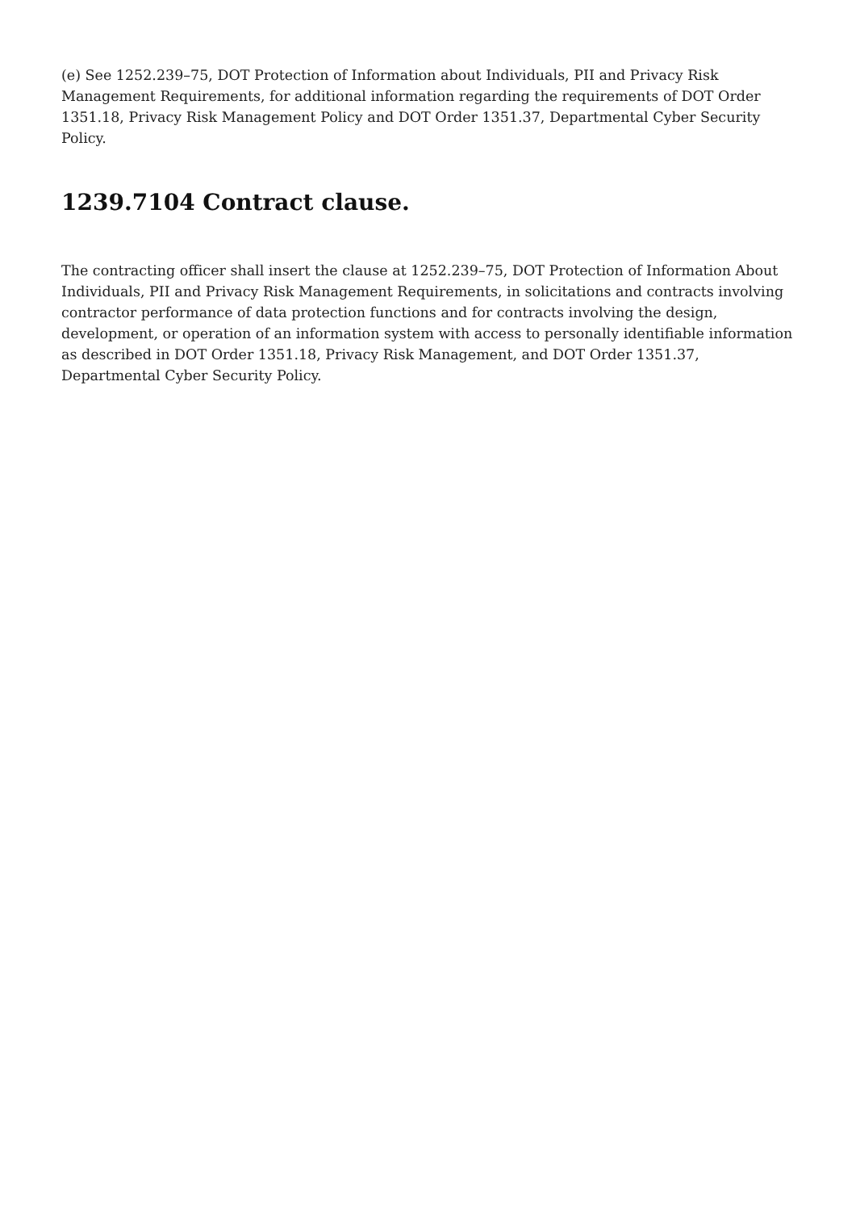(e) See 1252.239–75, DOT Protection of Information about Individuals, PII and Privacy Risk Management Requirements, for additional information regarding the requirements of DOT Order 1351.18, Privacy Risk Management Policy and DOT Order 1351.37, Departmental Cyber Security Policy.
1239.7104 Contract clause.
The contracting officer shall insert the clause at 1252.239–75, DOT Protection of Information About Individuals, PII and Privacy Risk Management Requirements, in solicitations and contracts involving contractor performance of data protection functions and for contracts involving the design, development, or operation of an information system with access to personally identifiable information as described in DOT Order 1351.18, Privacy Risk Management, and DOT Order 1351.37, Departmental Cyber Security Policy.